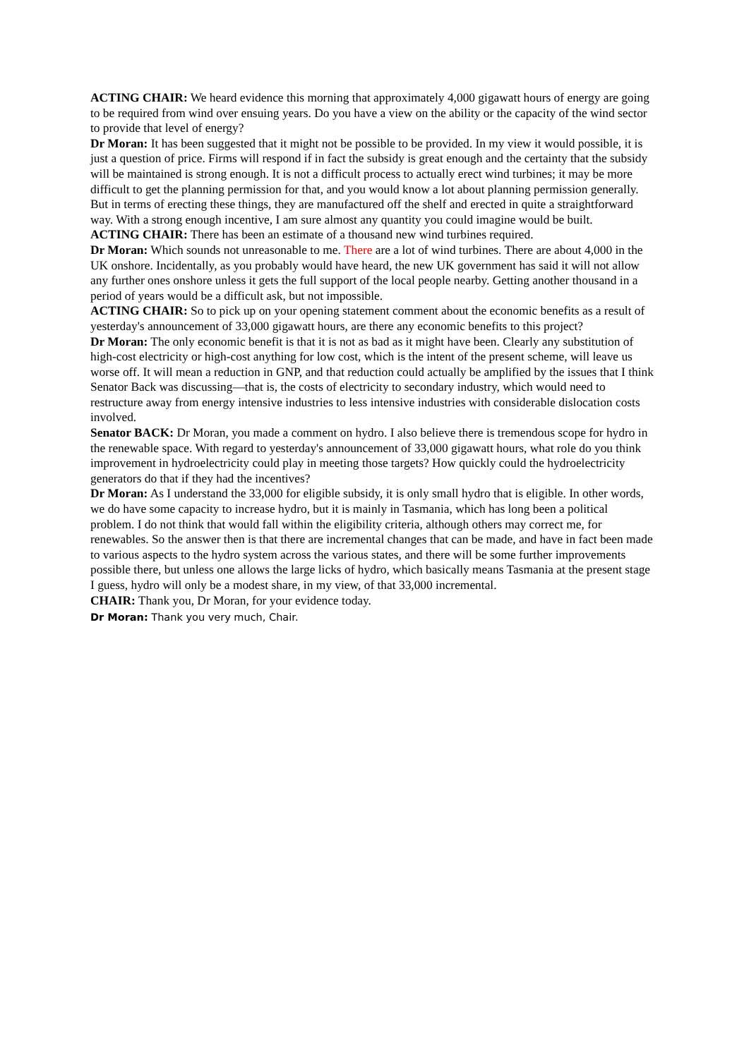ACTING CHAIR: We heard evidence this morning that approximately 4,000 gigawatt hours of energy are going to be required from wind over ensuing years. Do you have a view on the ability or the capacity of the wind sector to provide that level of energy?
Dr Moran: It has been suggested that it might not be possible to be provided. In my view it would possible, it is just a question of price. Firms will respond if in fact the subsidy is great enough and the certainty that the subsidy will be maintained is strong enough. It is not a difficult process to actually erect wind turbines; it may be more difficult to get the planning permission for that, and you would know a lot about planning permission generally. But in terms of erecting these things, they are manufactured off the shelf and erected in quite a straightforward way. With a strong enough incentive, I am sure almost any quantity you could imagine would be built.
ACTING CHAIR: There has been an estimate of a thousand new wind turbines required.
Dr Moran: Which sounds not unreasonable to me. There are a lot of wind turbines. There are about 4,000 in the UK onshore. Incidentally, as you probably would have heard, the new UK government has said it will not allow any further ones onshore unless it gets the full support of the local people nearby. Getting another thousand in a period of years would be a difficult ask, but not impossible.
ACTING CHAIR: So to pick up on your opening statement comment about the economic benefits as a result of yesterday's announcement of 33,000 gigawatt hours, are there any economic benefits to this project?
Dr Moran: The only economic benefit is that it is not as bad as it might have been. Clearly any substitution of high-cost electricity or high-cost anything for low cost, which is the intent of the present scheme, will leave us worse off. It will mean a reduction in GNP, and that reduction could actually be amplified by the issues that I think Senator Back was discussing—that is, the costs of electricity to secondary industry, which would need to restructure away from energy intensive industries to less intensive industries with considerable dislocation costs involved.
Senator BACK: Dr Moran, you made a comment on hydro. I also believe there is tremendous scope for hydro in the renewable space. With regard to yesterday's announcement of 33,000 gigawatt hours, what role do you think improvement in hydroelectricity could play in meeting those targets? How quickly could the hydroelectricity generators do that if they had the incentives?
Dr Moran: As I understand the 33,000 for eligible subsidy, it is only small hydro that is eligible. In other words, we do have some capacity to increase hydro, but it is mainly in Tasmania, which has long been a political problem. I do not think that would fall within the eligibility criteria, although others may correct me, for renewables. So the answer then is that there are incremental changes that can be made, and have in fact been made to various aspects to the hydro system across the various states, and there will be some further improvements possible there, but unless one allows the large licks of hydro, which basically means Tasmania at the present stage I guess, hydro will only be a modest share, in my view, of that 33,000 incremental.
CHAIR: Thank you, Dr Moran, for your evidence today.
Dr Moran: Thank you very much, Chair.